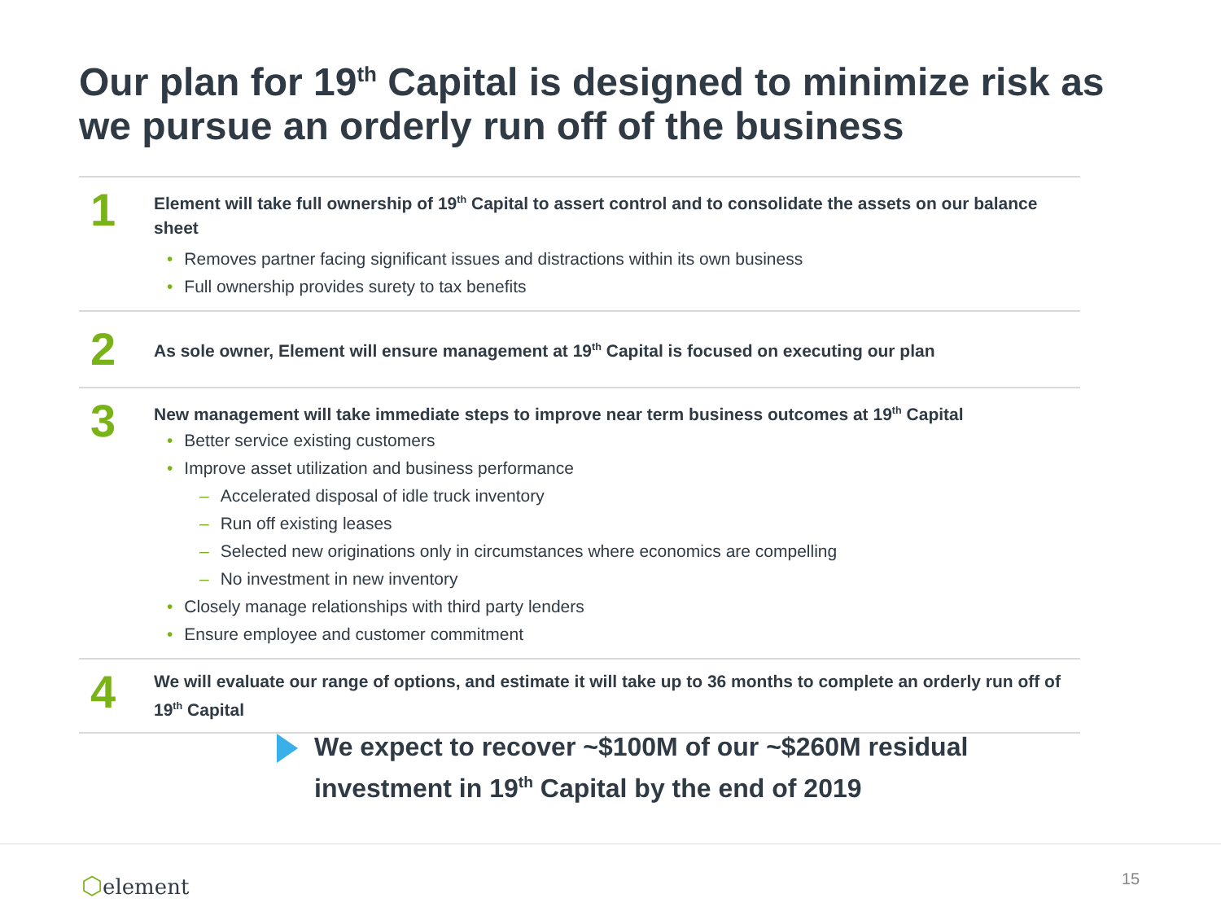Our plan for 19<sup>th</sup> Capital is designed to minimize risk as we pursue an orderly run off of the business
1
Element will take full ownership of 19<sup>th</sup> Capital to assert control and to consolidate the assets on our balance sheet
• Removes partner facing significant issues and distractions within its own business
• Full ownership provides surety to tax benefits
2
As sole owner, Element will ensure management at 19<sup>th</sup> Capital is focused on executing our plan
3
New management will take immediate steps to improve near term business outcomes at 19<sup>th</sup> Capital
• Better service existing customers
• Improve asset utilization and business performance
– Accelerated disposal of idle truck inventory
– Run off existing leases
– Selected new originations only in circumstances where economics are compelling
– No investment in new inventory
• Closely manage relationships with third party lenders
• Ensure employee and customer commitment
4
We will evaluate our range of options, and estimate it will take up to 36 months to complete an orderly run off of 19<sup>th</sup> Capital
We expect to recover ~$100M of our ~$260M residual
investment in 19<sup>th</sup> Capital by the end of 2019
⬡element 15